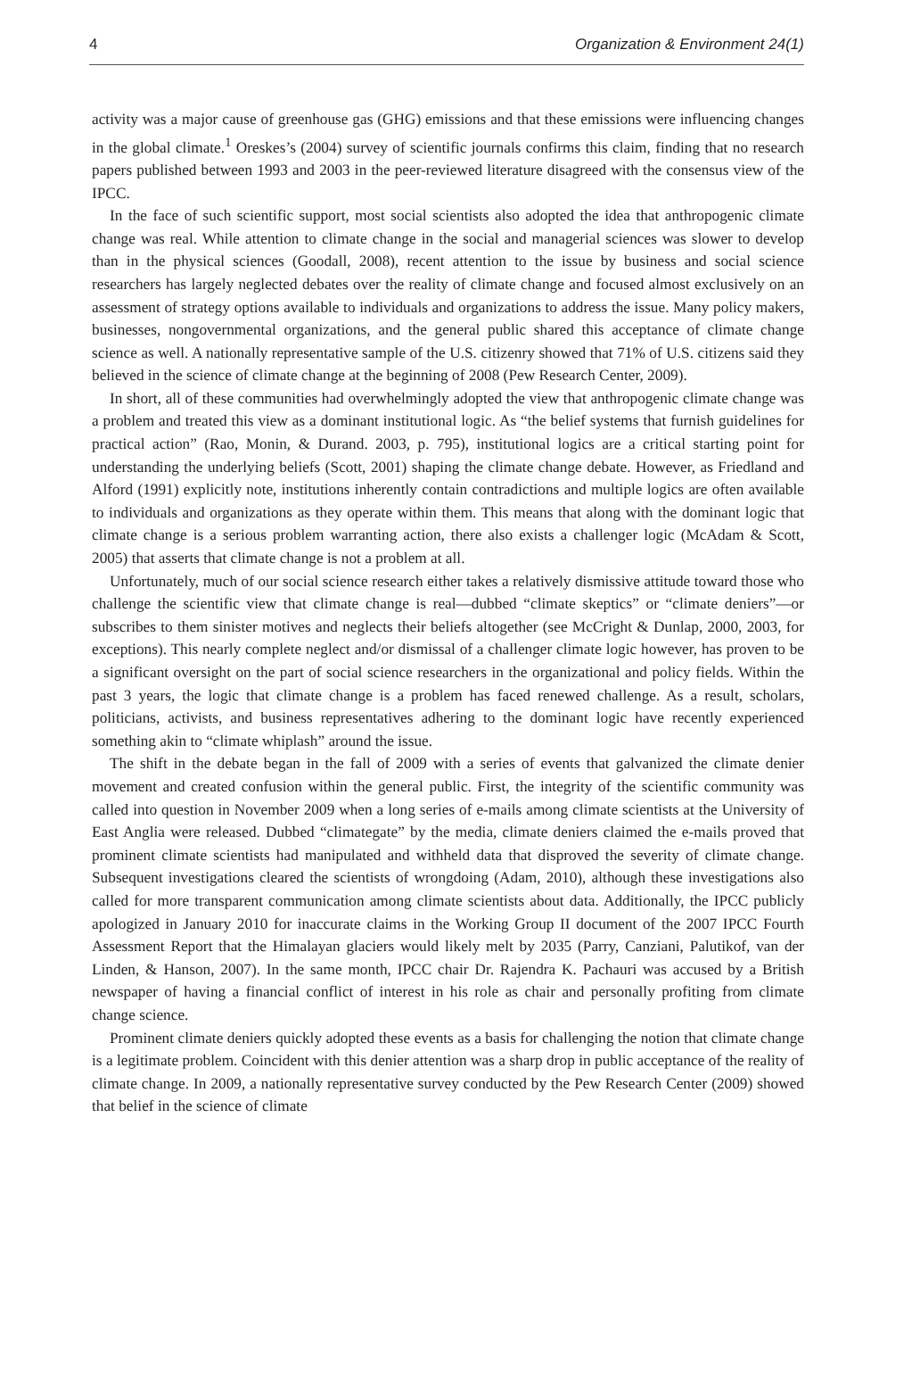4 Organization & Environment 24(1)
activity was a major cause of greenhouse gas (GHG) emissions and that these emissions were influencing changes in the global climate.<sup>1</sup> Oreskes’s (2004) survey of scientific journals confirms this claim, finding that no research papers published between 1993 and 2003 in the peer-reviewed literature disagreed with the consensus view of the IPCC.
In the face of such scientific support, most social scientists also adopted the idea that anthropogenic climate change was real. While attention to climate change in the social and managerial sciences was slower to develop than in the physical sciences (Goodall, 2008), recent attention to the issue by business and social science researchers has largely neglected debates over the reality of climate change and focused almost exclusively on an assessment of strategy options available to individuals and organizations to address the issue. Many policy makers, businesses, nongovernmental organizations, and the general public shared this acceptance of climate change science as well. A nationally representative sample of the U.S. citizenry showed that 71% of U.S. citizens said they believed in the science of climate change at the beginning of 2008 (Pew Research Center, 2009).
In short, all of these communities had overwhelmingly adopted the view that anthropogenic climate change was a problem and treated this view as a dominant institutional logic. As “the belief systems that furnish guidelines for practical action” (Rao, Monin, & Durand. 2003, p. 795), institutional logics are a critical starting point for understanding the underlying beliefs (Scott, 2001) shaping the climate change debate. However, as Friedland and Alford (1991) explicitly note, institutions inherently contain contradictions and multiple logics are often available to individuals and organizations as they operate within them. This means that along with the dominant logic that climate change is a serious problem warranting action, there also exists a challenger logic (McAdam & Scott, 2005) that asserts that climate change is not a problem at all.
Unfortunately, much of our social science research either takes a relatively dismissive attitude toward those who challenge the scientific view that climate change is real—dubbed “climate skeptics” or “climate deniers”—or subscribes to them sinister motives and neglects their beliefs altogether (see McCright & Dunlap, 2000, 2003, for exceptions). This nearly complete neglect and/or dismissal of a challenger climate logic however, has proven to be a significant oversight on the part of social science researchers in the organizational and policy fields. Within the past 3 years, the logic that climate change is a problem has faced renewed challenge. As a result, scholars, politicians, activists, and business representatives adhering to the dominant logic have recently experienced something akin to “climate whiplash” around the issue.
The shift in the debate began in the fall of 2009 with a series of events that galvanized the climate denier movement and created confusion within the general public. First, the integrity of the scientific community was called into question in November 2009 when a long series of e-mails among climate scientists at the University of East Anglia were released. Dubbed “climategate” by the media, climate deniers claimed the e-mails proved that prominent climate scientists had manipulated and withheld data that disproved the severity of climate change. Subsequent investigations cleared the scientists of wrongdoing (Adam, 2010), although these investigations also called for more transparent communication among climate scientists about data. Additionally, the IPCC publicly apologized in January 2010 for inaccurate claims in the Working Group II document of the 2007 IPCC Fourth Assessment Report that the Himalayan glaciers would likely melt by 2035 (Parry, Canziani, Palutikof, van der Linden, & Hanson, 2007). In the same month, IPCC chair Dr. Rajendra K. Pachauri was accused by a British newspaper of having a financial conflict of interest in his role as chair and personally profiting from climate change science.
Prominent climate deniers quickly adopted these events as a basis for challenging the notion that climate change is a legitimate problem. Coincident with this denier attention was a sharp drop in public acceptance of the reality of climate change. In 2009, a nationally representative survey conducted by the Pew Research Center (2009) showed that belief in the science of climate